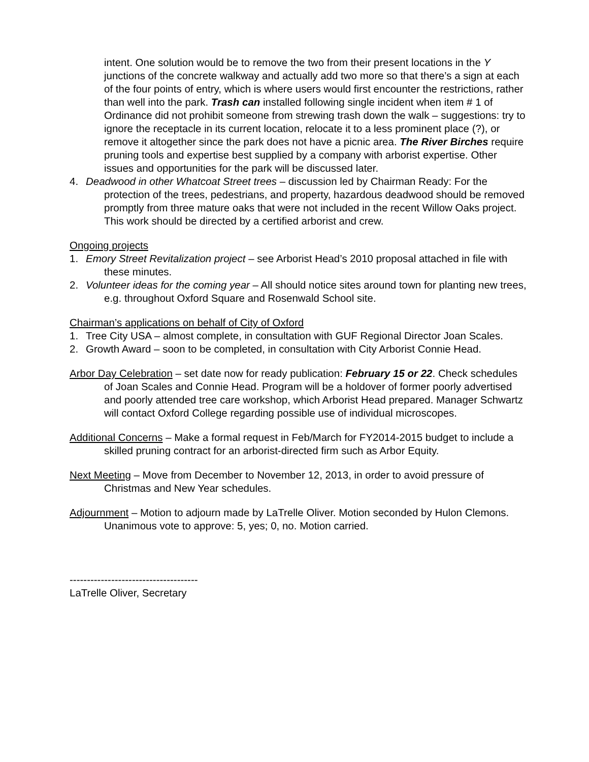intent. One solution would be to remove the two from their present locations in the Y junctions of the concrete walkway and actually add two more so that there’s a sign at each of the four points of entry, which is where users would first encounter the restrictions, rather than well into the park. Trash can installed following single incident when item # 1 of Ordinance did not prohibit someone from strewing trash down the walk – suggestions: try to ignore the receptacle in its current location, relocate it to a less prominent place (?), or remove it altogether since the park does not have a picnic area. The River Birches require pruning tools and expertise best supplied by a company with arborist expertise. Other issues and opportunities for the park will be discussed later.
4. Deadwood in other Whatcoat Street trees – discussion led by Chairman Ready: For the protection of the trees, pedestrians, and property, hazardous deadwood should be removed promptly from three mature oaks that were not included in the recent Willow Oaks project. This work should be directed by a certified arborist and crew.
Ongoing projects
1. Emory Street Revitalization project – see Arborist Head’s 2010 proposal attached in file with these minutes.
2. Volunteer ideas for the coming year – All should notice sites around town for planting new trees, e.g. throughout Oxford Square and Rosenwald School site.
Chairman’s applications on behalf of City of Oxford
1. Tree City USA – almost complete, in consultation with GUF Regional Director Joan Scales.
2. Growth Award – soon to be completed, in consultation with City Arborist Connie Head.
Arbor Day Celebration – set date now for ready publication: February 15 or 22. Check schedules of Joan Scales and Connie Head. Program will be a holdover of former poorly advertised and poorly attended tree care workshop, which Arborist Head prepared. Manager Schwartz will contact Oxford College regarding possible use of individual microscopes.
Additional Concerns – Make a formal request in Feb/March for FY2014-2015 budget to include a skilled pruning contract for an arborist-directed firm such as Arbor Equity.
Next Meeting – Move from December to November 12, 2013, in order to avoid pressure of Christmas and New Year schedules.
Adjournment – Motion to adjourn made by LaTrelle Oliver. Motion seconded by Hulon Clemons. Unanimous vote to approve: 5, yes; 0, no. Motion carried.
-------------------------------------
LaTrelle Oliver, Secretary